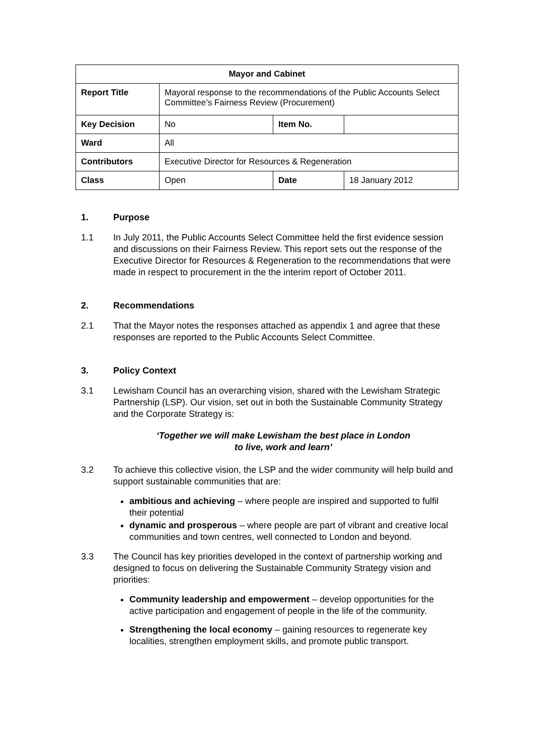| Mayor and Cabinet | | | | |
| --- | --- | --- | --- | --- |
| Report Title | Mayoral response to the recommendations of the Public Accounts Select Committee’s Fairness Review (Procurement) | | | |
| Key Decision | No | | Item No. | |
| Ward | All | | | |
| Contributors | Executive Director for Resources & Regeneration | | | |
| Class | Open | Date | | 18 January 2012 |
1. Purpose
1.1 In July 2011, the Public Accounts Select Committee held the first evidence session and discussions on their Fairness Review. This report sets out the response of the Executive Director for Resources & Regeneration to the recommendations that were made in respect to procurement in the the interim report of October 2011.
2. Recommendations
2.1 That the Mayor notes the responses attached as appendix 1 and agree that these responses are reported to the Public Accounts Select Committee.
3. Policy Context
3.1 Lewisham Council has an overarching vision, shared with the Lewisham Strategic Partnership (LSP). Our vision, set out in both the Sustainable Community Strategy and the Corporate Strategy is:
‘Together we will make Lewisham the best place in London
to live, work and learn’
3.2 To achieve this collective vision, the LSP and the wider community will help build and support sustainable communities that are:
ambitious and achieving – where people are inspired and supported to fulfil their potential
dynamic and prosperous – where people are part of vibrant and creative local communities and town centres, well connected to London and beyond.
3.3 The Council has key priorities developed in the context of partnership working and designed to focus on delivering the Sustainable Community Strategy vision and priorities:
Community leadership and empowerment – develop opportunities for the active participation and engagement of people in the life of the community.
Strengthening the local economy – gaining resources to regenerate key localities, strengthen employment skills, and promote public transport.